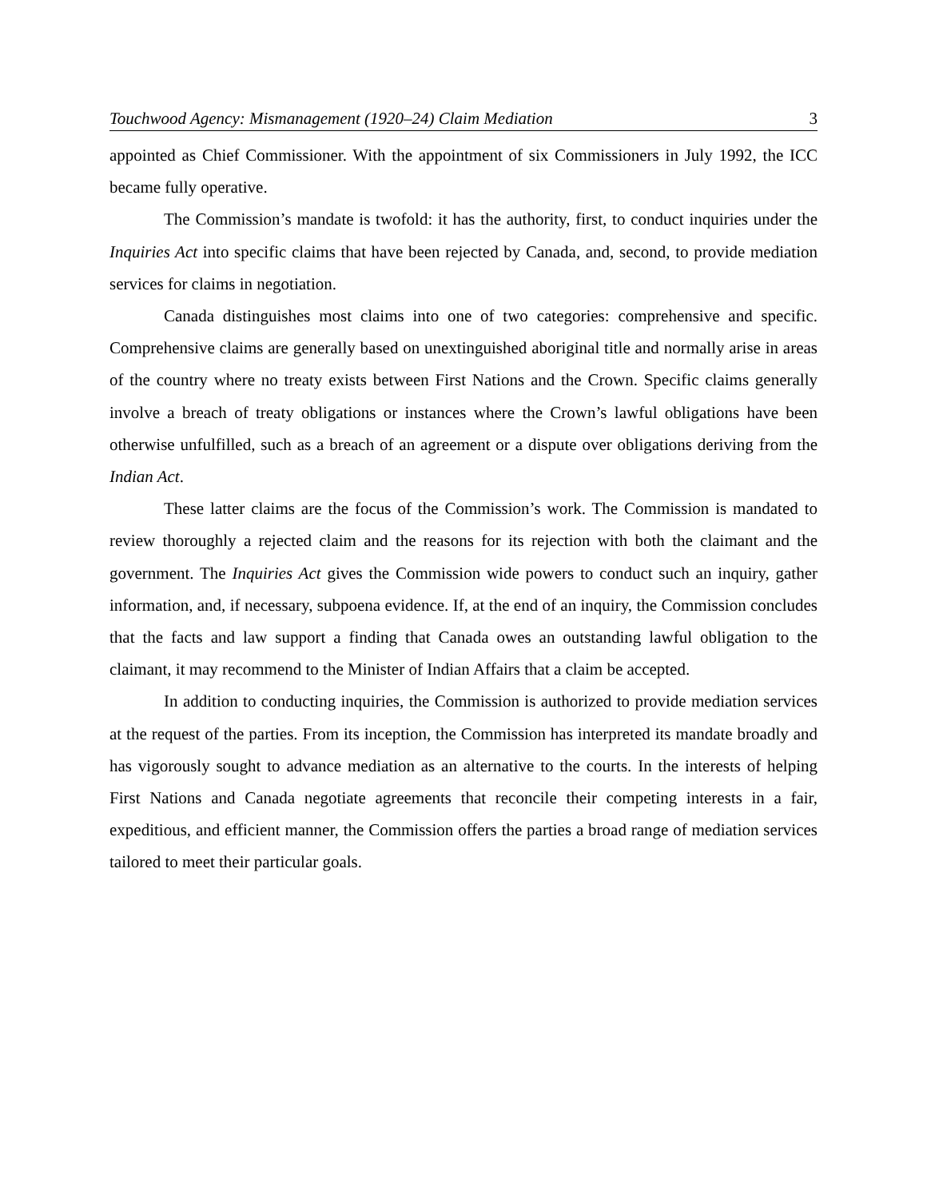Touchwood Agency: Mismanagement (1920–24) Claim Mediation 3
appointed as Chief Commissioner. With the appointment of six Commissioners in July 1992, the ICC became fully operative.
The Commission’s mandate is twofold: it has the authority, first, to conduct inquiries under the Inquiries Act into specific claims that have been rejected by Canada, and, second, to provide mediation services for claims in negotiation.
Canada distinguishes most claims into one of two categories: comprehensive and specific. Comprehensive claims are generally based on unextinguished aboriginal title and normally arise in areas of the country where no treaty exists between First Nations and the Crown. Specific claims generally involve a breach of treaty obligations or instances where the Crown’s lawful obligations have been otherwise unfulfilled, such as a breach of an agreement or a dispute over obligations deriving from the Indian Act.
These latter claims are the focus of the Commission’s work. The Commission is mandated to review thoroughly a rejected claim and the reasons for its rejection with both the claimant and the government. The Inquiries Act gives the Commission wide powers to conduct such an inquiry, gather information, and, if necessary, subpoena evidence. If, at the end of an inquiry, the Commission concludes that the facts and law support a finding that Canada owes an outstanding lawful obligation to the claimant, it may recommend to the Minister of Indian Affairs that a claim be accepted.
In addition to conducting inquiries, the Commission is authorized to provide mediation services at the request of the parties. From its inception, the Commission has interpreted its mandate broadly and has vigorously sought to advance mediation as an alternative to the courts. In the interests of helping First Nations and Canada negotiate agreements that reconcile their competing interests in a fair, expeditious, and efficient manner, the Commission offers the parties a broad range of mediation services tailored to meet their particular goals.